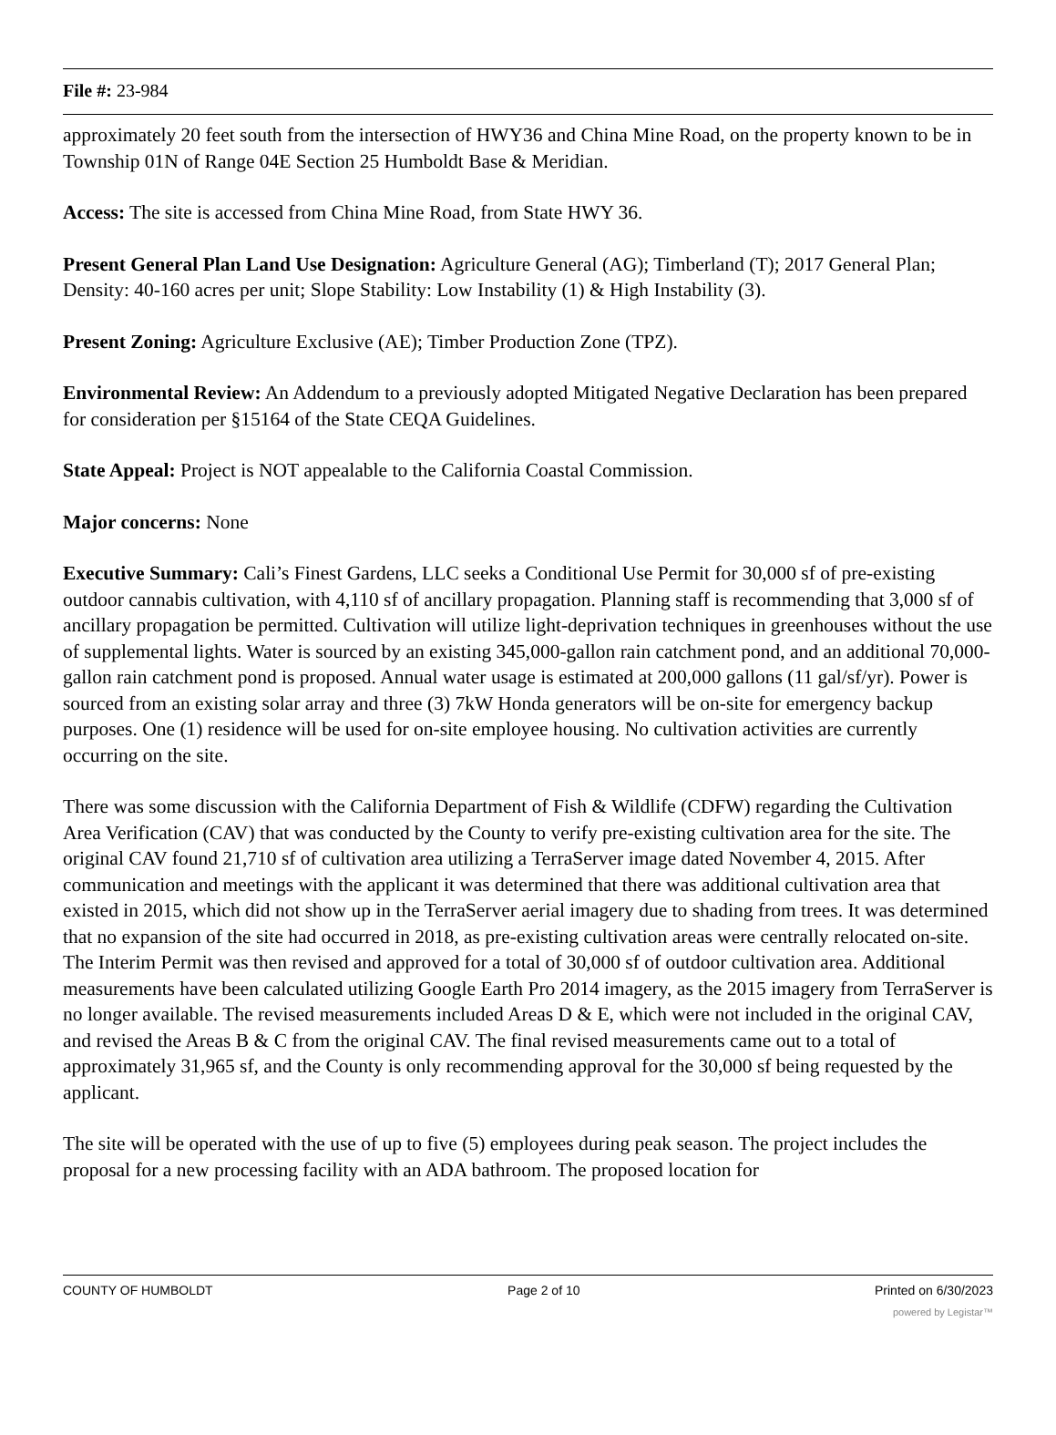File #: 23-984
approximately 20 feet south from the intersection of HWY36 and China Mine Road, on the property known to be in Township 01N of Range 04E Section 25 Humboldt Base & Meridian.
Access: The site is accessed from China Mine Road, from State HWY 36.
Present General Plan Land Use Designation: Agriculture General (AG); Timberland (T); 2017 General Plan; Density: 40-160 acres per unit; Slope Stability: Low Instability (1) & High Instability (3).
Present Zoning: Agriculture Exclusive (AE); Timber Production Zone (TPZ).
Environmental Review: An Addendum to a previously adopted Mitigated Negative Declaration has been prepared for consideration per §15164 of the State CEQA Guidelines.
State Appeal: Project is NOT appealable to the California Coastal Commission.
Major concerns: None
Executive Summary: Cali’s Finest Gardens, LLC seeks a Conditional Use Permit for 30,000 sf of pre-existing outdoor cannabis cultivation, with 4,110 sf of ancillary propagation. Planning staff is recommending that 3,000 sf of ancillary propagation be permitted. Cultivation will utilize light-deprivation techniques in greenhouses without the use of supplemental lights. Water is sourced by an existing 345,000-gallon rain catchment pond, and an additional 70,000-gallon rain catchment pond is proposed. Annual water usage is estimated at 200,000 gallons (11 gal/sf/yr). Power is sourced from an existing solar array and three (3) 7kW Honda generators will be on-site for emergency backup purposes. One (1) residence will be used for on-site employee housing. No cultivation activities are currently occurring on the site.
There was some discussion with the California Department of Fish & Wildlife (CDFW) regarding the Cultivation Area Verification (CAV) that was conducted by the County to verify pre-existing cultivation area for the site. The original CAV found 21,710 sf of cultivation area utilizing a TerraServer image dated November 4, 2015. After communication and meetings with the applicant it was determined that there was additional cultivation area that existed in 2015, which did not show up in the TerraServer aerial imagery due to shading from trees. It was determined that no expansion of the site had occurred in 2018, as pre-existing cultivation areas were centrally relocated on-site. The Interim Permit was then revised and approved for a total of 30,000 sf of outdoor cultivation area. Additional measurements have been calculated utilizing Google Earth Pro 2014 imagery, as the 2015 imagery from TerraServer is no longer available. The revised measurements included Areas D & E, which were not included in the original CAV, and revised the Areas B & C from the original CAV. The final revised measurements came out to a total of approximately 31,965 sf, and the County is only recommending approval for the 30,000 sf being requested by the applicant.
The site will be operated with the use of up to five (5) employees during peak season. The project includes the proposal for a new processing facility with an ADA bathroom. The proposed location for
COUNTY OF HUMBOLDT Page 2 of 10 Printed on 6/30/2023
powered by Legistar™